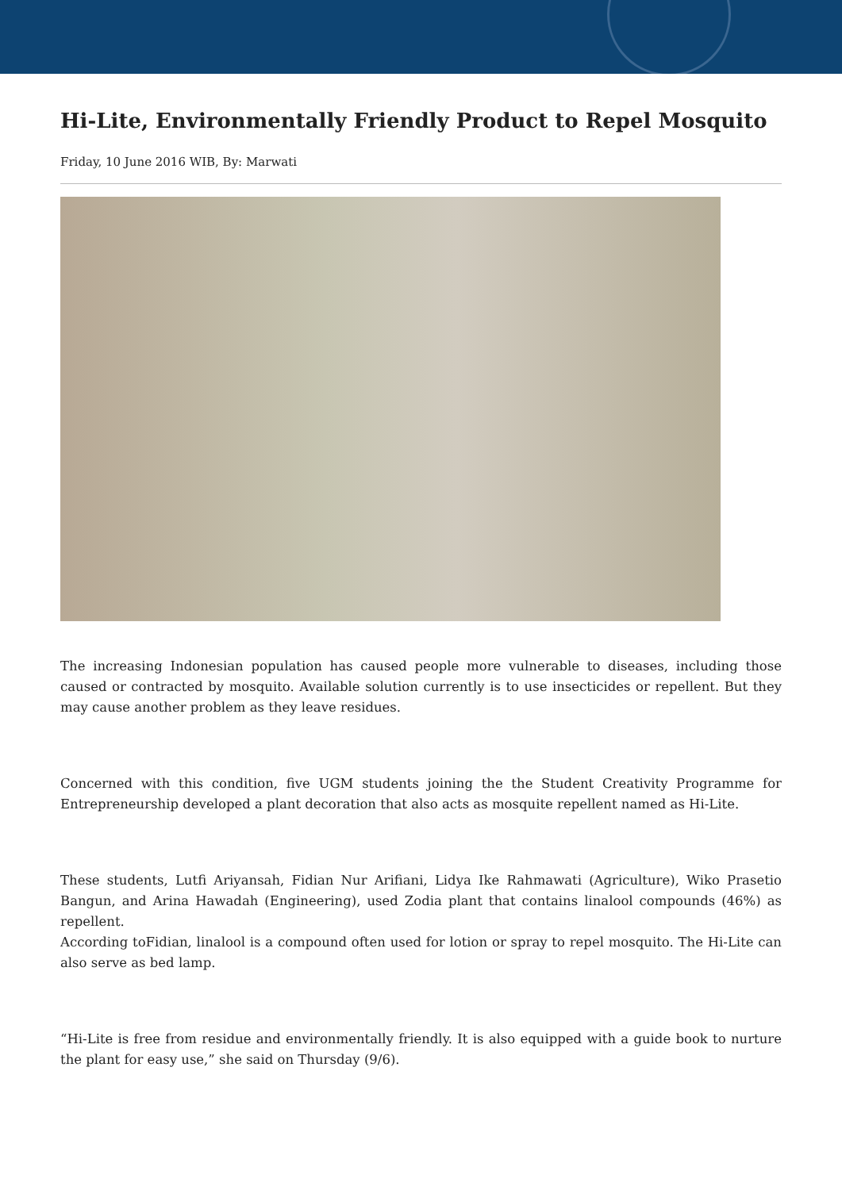Hi-Lite, Environmentally Friendly Product to Repel Mosquito
Friday, 10 June 2016 WIB, By: Marwati
The increasing Indonesian population has caused people more vulnerable to diseases, including those caused or contracted by mosquito. Available solution currently is to use insecticides or repellent. But they may cause another problem as they leave residues.
Concerned with this condition, five UGM students joining the the Student Creativity Programme for Entrepreneurship developed a plant decoration that also acts as mosquite repellent named as Hi-Lite.
These students, Lutfi Ariyansah, Fidian Nur Arifiani, Lidya Ike Rahmawati (Agriculture), Wiko Prasetio Bangun, and Arina Hawadah (Engineering), used Zodia plant that contains linalool compounds (46%) as repellent.
According toFidian, linalool is a compound often used for lotion or spray to repel mosquito. The Hi-Lite can also serve as bed lamp.
“Hi-Lite is free from residue and environmentally friendly. It is also equipped with a guide book to nurture the plant for easy use,” she said on Thursday (9/6).